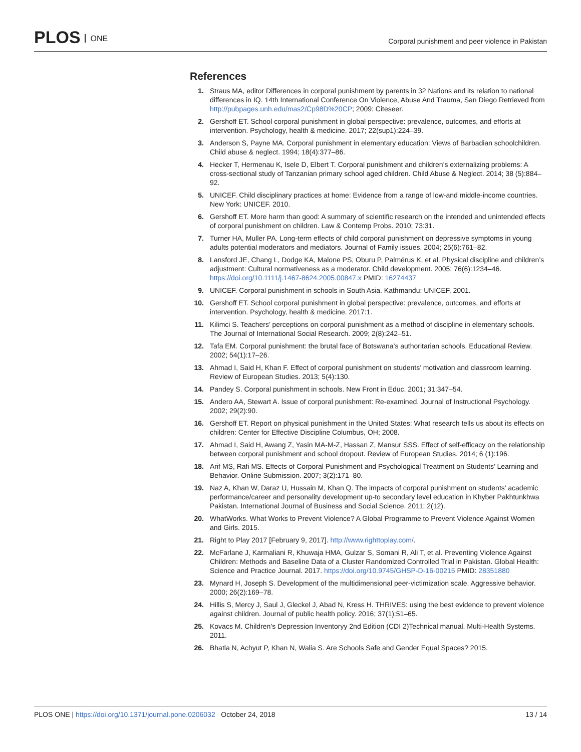PLOS ONE
Corporal punishment and peer violence in Pakistan
References
1. Straus MA, editor Differences in corporal punishment by parents in 32 Nations and its relation to national differences in IQ. 14th International Conference On Violence, Abuse And Trauma, San Diego Retrieved from http://pubpages.unh.edu/mas2/Cp98D%20CP; 2009: Citeseer.
2. Gershoff ET. School corporal punishment in global perspective: prevalence, outcomes, and efforts at intervention. Psychology, health & medicine. 2017; 22(sup1):224–39.
3. Anderson S, Payne MA. Corporal punishment in elementary education: Views of Barbadian schoolchildren. Child abuse & neglect. 1994; 18(4):377–86.
4. Hecker T, Hermenau K, Isele D, Elbert T. Corporal punishment and children’s externalizing problems: A cross-sectional study of Tanzanian primary school aged children. Child Abuse & Neglect. 2014; 38 (5):884–92.
5. UNICEF. Child disciplinary practices at home: Evidence from a range of low-and middle-income countries. New York: UNICEF. 2010.
6. Gershoff ET. More harm than good: A summary of scientific research on the intended and unintended effects of corporal punishment on children. Law & Contemp Probs. 2010; 73:31.
7. Turner HA, Muller PA. Long-term effects of child corporal punishment on depressive symptoms in young adults potential moderators and mediators. Journal of Family issues. 2004; 25(6):761–82.
8. Lansford JE, Chang L, Dodge KA, Malone PS, Oburu P, Palmérus K, et al. Physical discipline and children’s adjustment: Cultural normativeness as a moderator. Child development. 2005; 76(6):1234–46. https://doi.org/10.1111/j.1467-8624.2005.00847.x PMID: 16274437
9. UNICEF. Corporal punishment in schools in South Asia. Kathmandu: UNICEF, 2001.
10. Gershoff ET. School corporal punishment in global perspective: prevalence, outcomes, and efforts at intervention. Psychology, health & medicine. 2017:1.
11. Kilimci S. Teachers’ perceptions on corporal punishment as a method of discipline in elementary schools. The Journal of International Social Research. 2009; 2(8):242–51.
12. Tafa EM. Corporal punishment: the brutal face of Botswana’s authoritarian schools. Educational Review. 2002; 54(1):17–26.
13. Ahmad I, Said H, Khan F. Effect of corporal punishment on students’ motivation and classroom learning. Review of European Studies. 2013; 5(4):130.
14. Pandey S. Corporal punishment in schools. New Front in Educ. 2001; 31:347–54.
15. Andero AA, Stewart A. Issue of corporal punishment: Re-examined. Journal of Instructional Psychology. 2002; 29(2):90.
16. Gershoff ET. Report on physical punishment in the United States: What research tells us about its effects on children: Center for Effective Discipline Columbus, OH; 2008.
17. Ahmad I, Said H, Awang Z, Yasin MA-M-Z, Hassan Z, Mansur SSS. Effect of self-efficacy on the relationship between corporal punishment and school dropout. Review of European Studies. 2014; 6 (1):196.
18. Arif MS, Rafi MS. Effects of Corporal Punishment and Psychological Treatment on Students’ Learning and Behavior. Online Submission. 2007; 3(2):171–80.
19. Naz A, Khan W, Daraz U, Hussain M, Khan Q. The impacts of corporal punishment on students’ academic performance/career and personality development up-to secondary level education in Khyber Pakhtunkhwa Pakistan. International Journal of Business and Social Science. 2011; 2(12).
20. WhatWorks. What Works to Prevent Violence? A Global Programme to Prevent Violence Against Women and Girls. 2015.
21. Right to Play 2017 [February 9, 2017]. http://www.righttoplay.com/.
22. McFarlane J, Karmaliani R, Khuwaja HMA, Gulzar S, Somani R, Ali T, et al. Preventing Violence Against Children: Methods and Baseline Data of a Cluster Randomized Controlled Trial in Pakistan. Global Health: Science and Practice Journal. 2017. https://doi.org/10.9745/GHSP-D-16-00215 PMID: 28351880
23. Mynard H, Joseph S. Development of the multidimensional peer-victimization scale. Aggressive behavior. 2000; 26(2):169–78.
24. Hillis S, Mercy J, Saul J, Gleckel J, Abad N, Kress H. THRIVES: using the best evidence to prevent violence against children. Journal of public health policy. 2016; 37(1):51–65.
25. Kovacs M. Children’s Depression Inventoryy 2nd Edition (CDI 2)Technical manual. Multi-Health Systems. 2011.
26. Bhatla N, Achyut P, Khan N, Walia S. Are Schools Safe and Gender Equal Spaces? 2015.
PLOS ONE | https://doi.org/10.1371/journal.pone.0206032 October 24, 2018
13 / 14